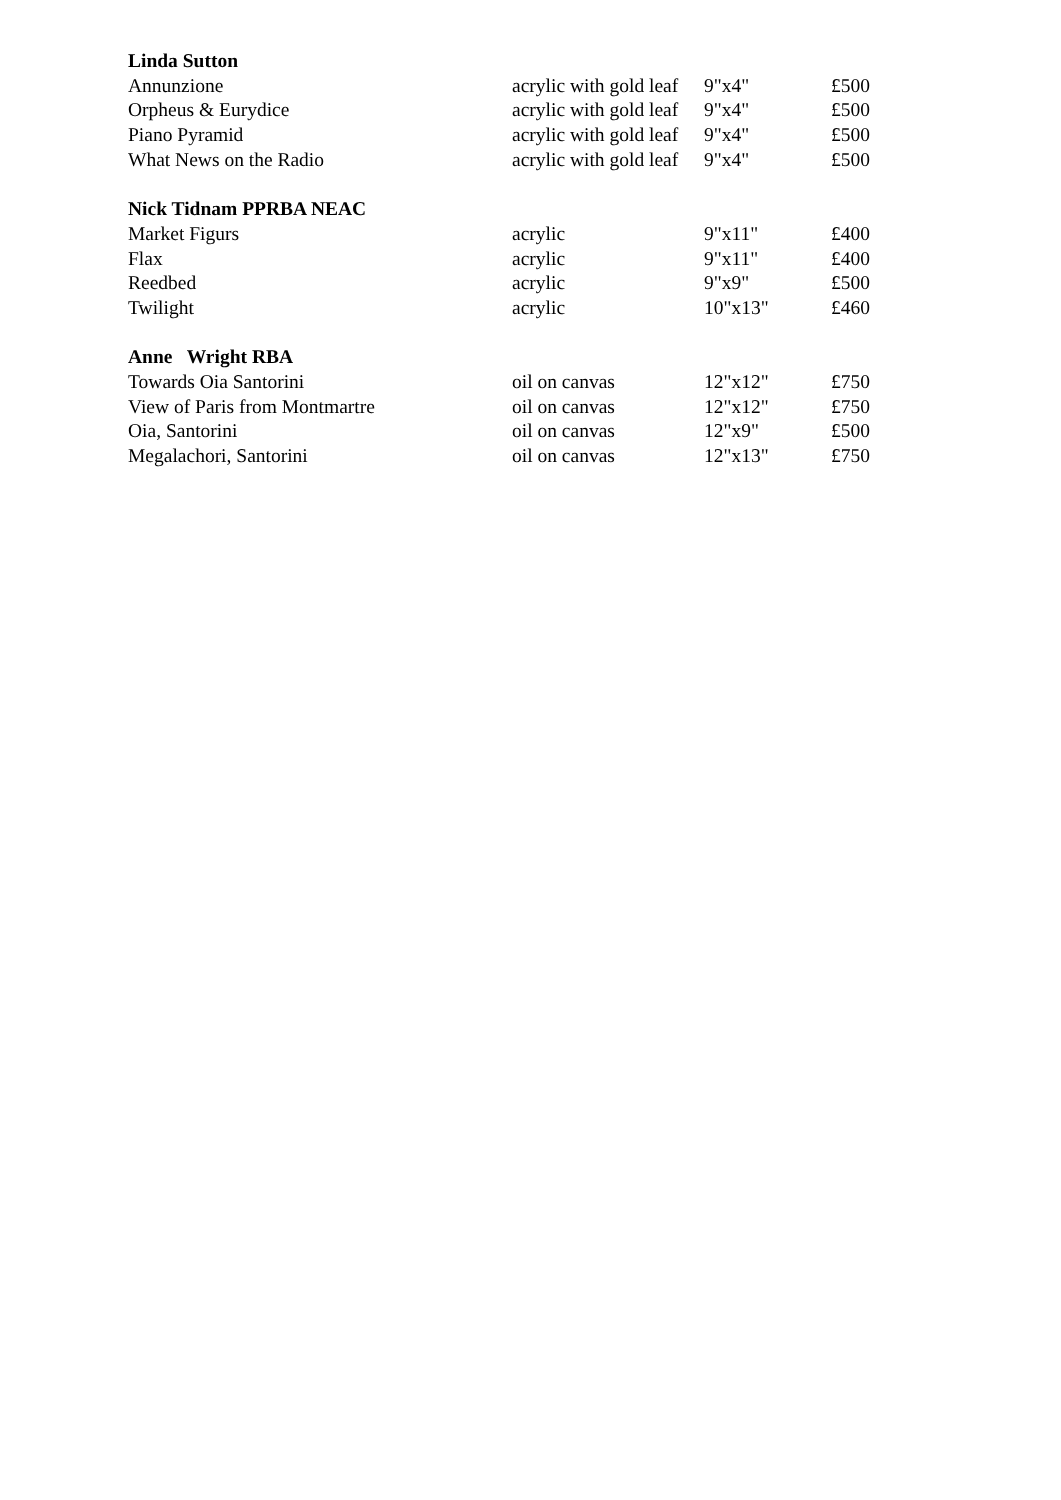| Linda Sutton | | | |
| Annunzione | acrylic with gold leaf | 9"x4" | £500 |
| Orpheus & Eurydice | acrylic with gold leaf | 9"x4" | £500 |
| Piano Pyramid | acrylic with gold leaf | 9"x4" | £500 |
| What News on the Radio | acrylic with gold leaf | 9"x4" | £500 |
| Nick Tidnam PPRBA NEAC | | | |
| Market Figurs | acrylic | 9"x11" | £400 |
| Flax | acrylic | 9"x11" | £400 |
| Reedbed | acrylic | 9"x9" | £500 |
| Twilight | acrylic | 10"x13" | £460 |
| Anne Wright RBA | | | |
| Towards Oia Santorini | oil on canvas | 12"x12" | £750 |
| View of Paris from Montmartre | oil on canvas | 12"x12" | £750 |
| Oia, Santorini | oil on canvas | 12"x9" | £500 |
| Megalachori, Santorini | oil on canvas | 12"x13" | £750 |